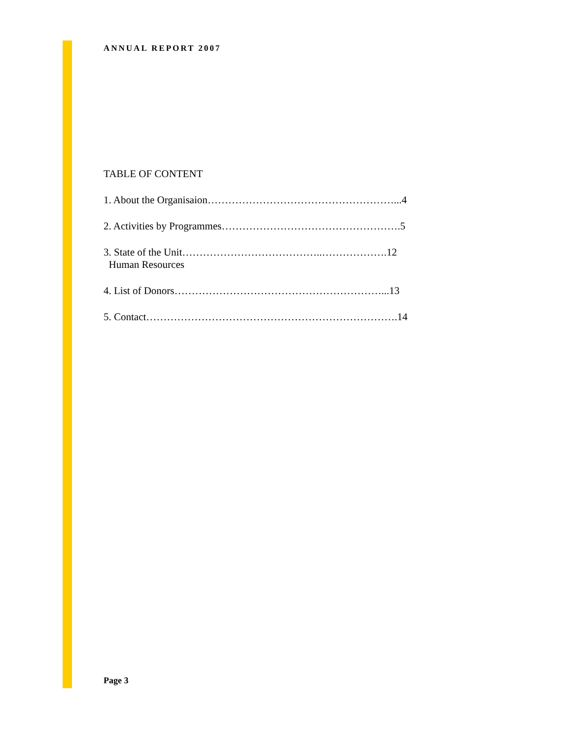ANNUAL REPORT 2007
TABLE OF CONTENT
1. About the Organisaion………………………………………………...4
2. Activities by Programmes…………………………………………….5
3. State of the Unit…………………………………..……………….12
Human Resources
4. List of Donors……………………………………………………...13
5. Contact……………………………………………………………….14
Page 3